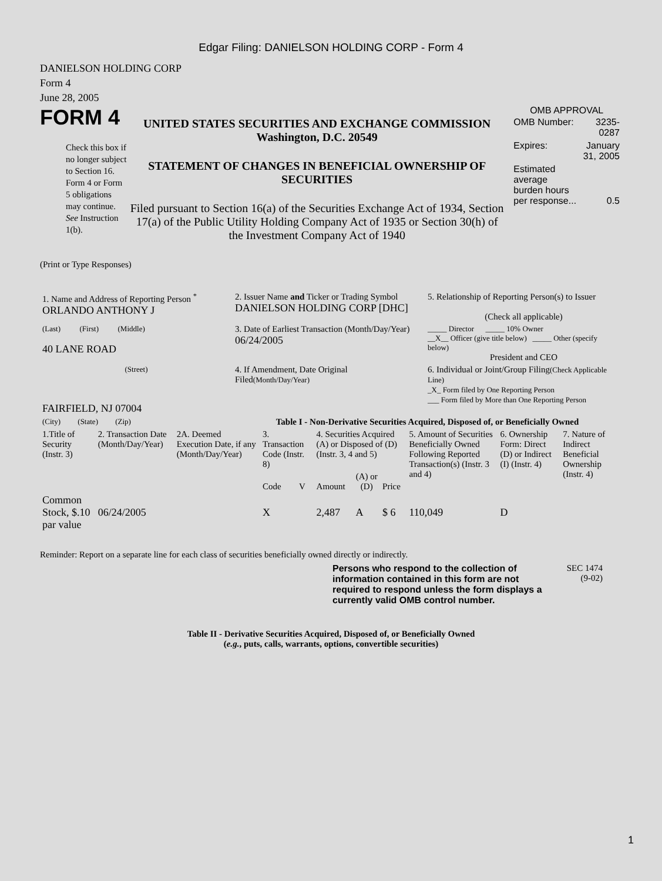Edgar Filing: DANIELSON HOLDING CORP - Form 4
DANIELSON HOLDING CORP
Form 4
June 28, 2005
FORM 4
Check this box if no longer subject to Section 16. Form 4 or Form 5 obligations may continue. See Instruction 1(b).
UNITED STATES SECURITIES AND EXCHANGE COMMISSION
Washington, D.C. 20549
STATEMENT OF CHANGES IN BENEFICIAL OWNERSHIP OF SECURITIES
Filed pursuant to Section 16(a) of the Securities Exchange Act of 1934, Section 17(a) of the Public Utility Holding Company Act of 1935 or Section 30(h) of the Investment Company Act of 1940
OMB APPROVAL
| OMB Number: | 3235-0287 |
| Expires: | January 31, 2005 |
| Estimated average burden hours per response... | 0.5 |
(Print or Type Responses)
| 1. Name and Address of Reporting Person <sup>*</sup> ORLANDO ANTHONY J | 2. Issuer Name and Ticker or Trading Symbol DANIELSON HOLDING CORP [DHC] | 5. Relationship of Reporting Person(s) to Issuer (Check all applicable) |
| (Last) (First) (Middle) 40 LANE ROAD | 3. Date of Earliest Transaction (Month/Day/Year) 06/24/2005 | _____ Director _____ 10% Owner __X__ Officer (give title below) _____ Other (specify below) President and CEO |
| (Street) FAIRFIELD, NJ 07004 | 4. If Amendment, Date Original Filed (Month/Day/Year) | 6. Individual or Joint/Group Filing (Check Applicable Line) _X_ Form filed by One Reporting Person ___ Form filed by More than One Reporting Person |
| (City) (State) (Zip) | Table I - Non-Derivative Securities Acquired, Disposed of, or Beneficially Owned | |
| 1.Title of Security (Instr. 3) | 2. Transaction Date (Month/Day/Year) | 2A. Deemed Execution Date, if any (Month/Day/Year) | 3. Transaction Code (Instr. 8) | | 4. Securities Acquired (A) or Disposed of (D) (Instr. 3, 4 and 5) | | | 5. Amount of Securities Beneficially Owned Following Reported Transaction(s) (Instr. 3 and 4) | 6. Ownership Form: Direct (D) or Indirect (I) (Instr. 4) | 7. Nature of Indirect Beneficial Ownership (Instr. 4) |
| | | | Code | V | Amount | (A) or (D) | Price | | | |
| Common Stock, $.10 par value | 06/24/2005 | | X | | 2,487 | A | $ 6 | 110,049 | D | |
Reminder: Report on a separate line for each class of securities beneficially owned directly or indirectly.
Persons who respond to the collection of information contained in this form are not required to respond unless the form displays a currently valid OMB control number.
SEC 1474
(9-02)
Table II - Derivative Securities Acquired, Disposed of, or Beneficially Owned
(e.g., puts, calls, warrants, options, convertible securities)
1